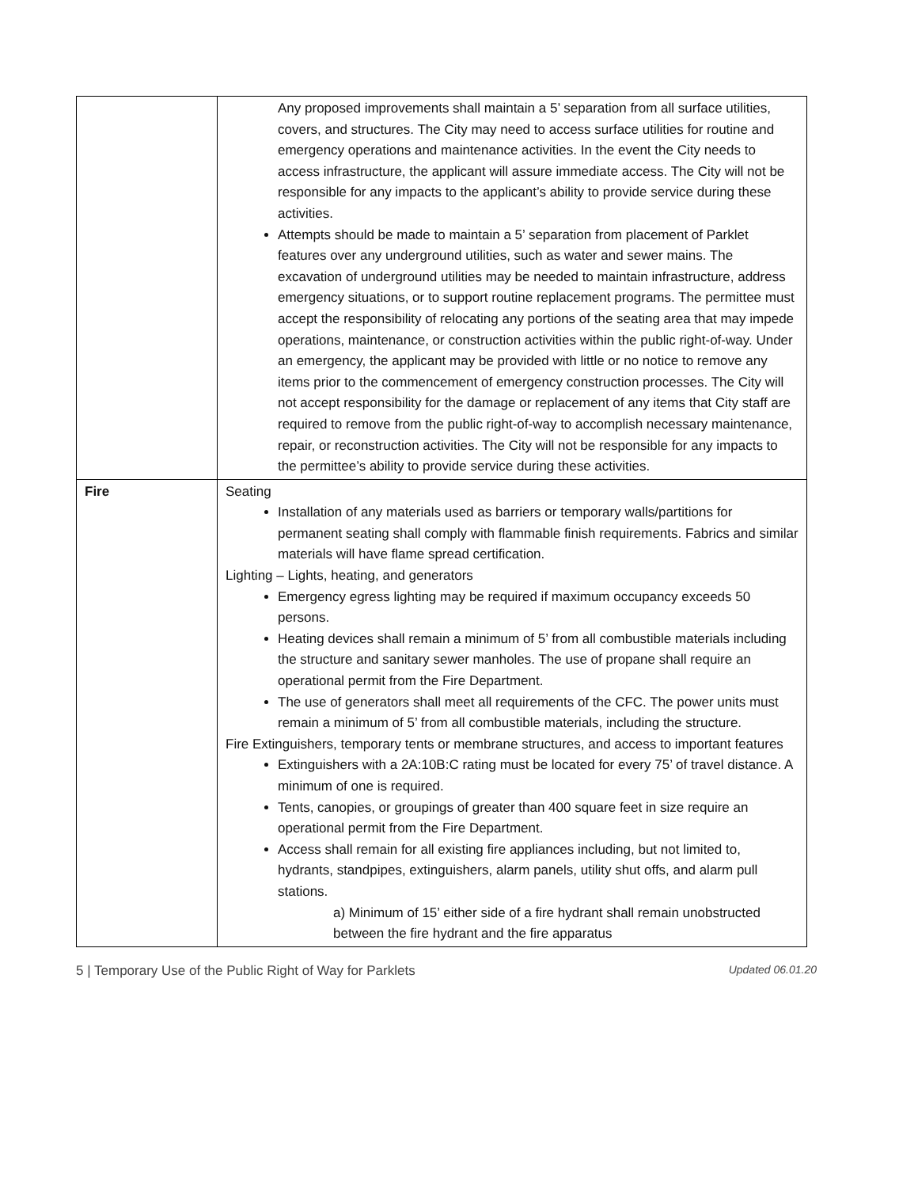| | Any proposed improvements shall maintain a 5’ separation from all surface utilities, covers, and structures. The City may need to access surface utilities for routine and emergency operations and maintenance activities. In the event the City needs to access infrastructure, the applicant will assure immediate access. The City will not be responsible for any impacts to the applicant’s ability to provide service during these activities. Attempts should be made to maintain a 5’ separation from placement of Parklet features over any underground utilities, such as water and sewer mains. The excavation of underground utilities may be needed to maintain infrastructure, address emergency situations, or to support routine replacement programs. The permittee must accept the responsibility of relocating any portions of the seating area that may impede operations, maintenance, or construction activities within the public right-of-way. Under an emergency, the applicant may be provided with little or no notice to remove any items prior to the commencement of emergency construction processes. The City will not accept responsibility for the damage or replacement of any items that City staff are required to remove from the public right-of-way to accomplish necessary maintenance, repair, or reconstruction activities. The City will not be responsible for any impacts to the permittee’s ability to provide service during these activities. |
| Fire | Seating Installation of any materials used as barriers or temporary walls/partitions for permanent seating shall comply with flammable finish requirements. Fabrics and similar materials will have flame spread certification. Lighting – Lights, heating, and generators Emergency egress lighting may be required if maximum occupancy exceeds 50 persons. Heating devices shall remain a minimum of 5’ from all combustible materials including the structure and sanitary sewer manholes. The use of propane shall require an operational permit from the Fire Department. The use of generators shall meet all requirements of the CFC. The power units must remain a minimum of 5’ from all combustible materials, including the structure. Fire Extinguishers, temporary tents or membrane structures, and access to important features Extinguishers with a 2A:10B:C rating must be located for every 75’ of travel distance. A minimum of one is required. Tents, canopies, or groupings of greater than 400 square feet in size require an operational permit from the Fire Department. Access shall remain for all existing fire appliances including, but not limited to, hydrants, standpipes, extinguishers, alarm panels, utility shut offs, and alarm pull stations. a) Minimum of 15’ either side of a fire hydrant shall remain unobstructed between the fire hydrant and the fire apparatus |
5 | Temporary Use of the Public Right of Way for Parklets Updated 06.01.20